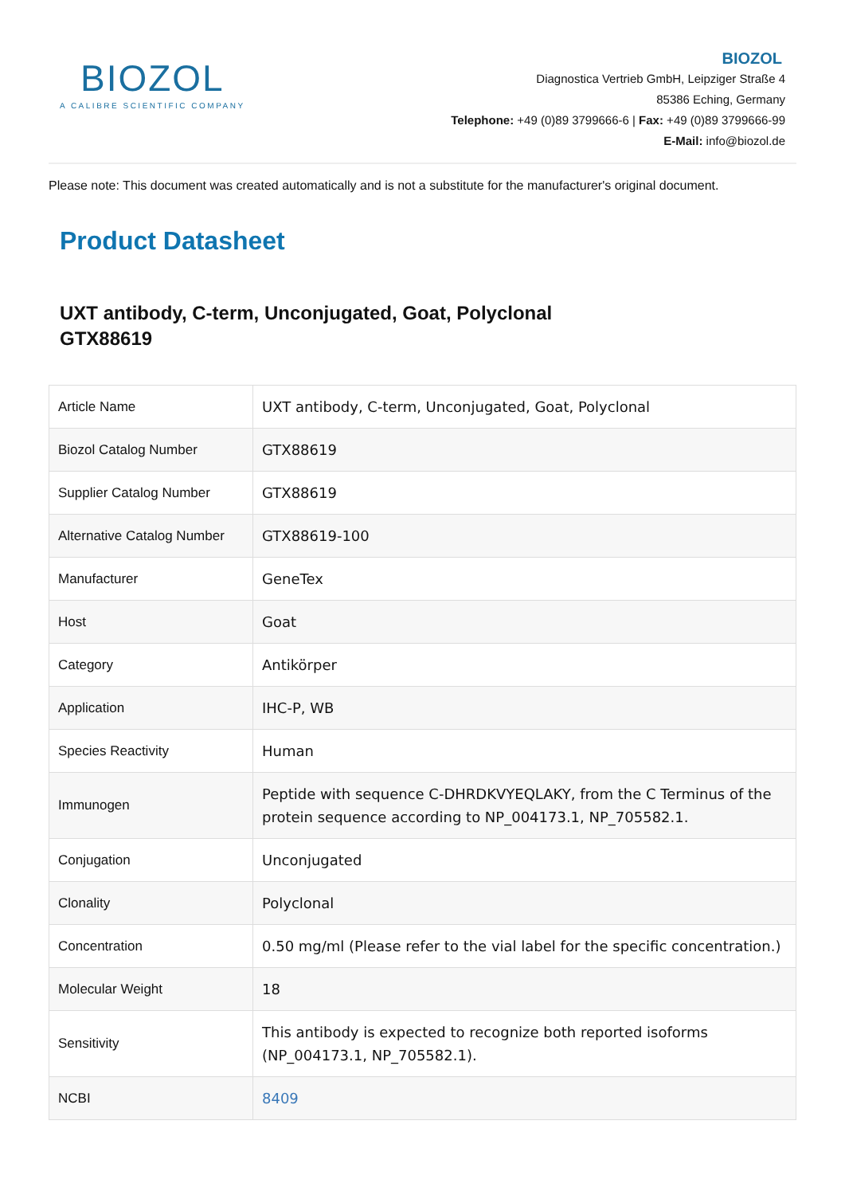BIOZOL
A CALIBRE SCIENTIFIC COMPANY
BIOZOL
Diagnostica Vertrieb GmbH, Leipziger Straße 4
85386 Eching, Germany
Telephone: +49 (0)89 3799666-6 | Fax: +49 (0)89 3799666-99
E-Mail: info@biozol.de
Please note: This document was created automatically and is not a substitute for the manufacturer's original document.
Product Datasheet
UXT antibody, C-term, Unconjugated, Goat, Polyclonal
GTX88619
| Article Name | UXT antibody, C-term, Unconjugated, Goat, Polyclonal |
| Biozol Catalog Number | GTX88619 |
| Supplier Catalog Number | GTX88619 |
| Alternative Catalog Number | GTX88619-100 |
| Manufacturer | GeneTex |
| Host | Goat |
| Category | Antikörper |
| Application | IHC-P, WB |
| Species Reactivity | Human |
| Immunogen | Peptide with sequence C-DHRDKVYEQLAKY, from the C Terminus of the protein sequence according to NP_004173.1, NP_705582.1. |
| Conjugation | Unconjugated |
| Clonality | Polyclonal |
| Concentration | 0.50 mg/ml (Please refer to the vial label for the specific concentration.) |
| Molecular Weight | 18 |
| Sensitivity | This antibody is expected to recognize both reported isoforms (NP_004173.1, NP_705582.1). |
| NCBI | 8409 |